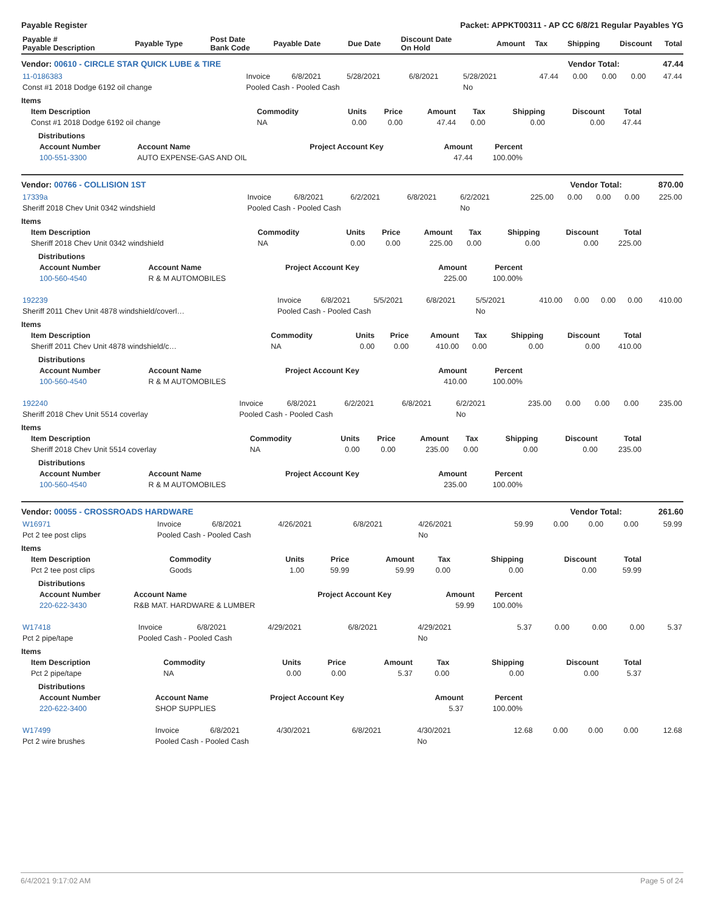Payable Register Packet: APPKT00311 - AP CC 6/8/21 Regular Payables YG
| Payable # Payable Description | Payable Type | Post Date Bank Code | Payable Date | Due Date | Discount Date On Hold | Amount | Tax | Shipping | Discount | Total |
| --- | --- | --- | --- | --- | --- | --- | --- | --- | --- | --- |
Vendor: 00610 - CIRCLE STAR QUICK LUBE & TIRE Vendor Total: 47.44
| 11-0186383 | Invoice | 6/8/2021 | 5/28/2021 | 6/8/2021 | 5/28/2021 | 47.44 | 0.00 | 0.00 | 0.00 | 47.44 |
| Const #1 2018 Dodge 6192 oil change | Pooled Cash - Pooled Cash | | | | No | | | | | |
Items
| Item Description | Commodity | Units | Price | Amount | Tax | Shipping | Discount | Total |
| --- | --- | --- | --- | --- | --- | --- | --- | --- |
| Const #1 2018 Dodge 6192 oil change | NA | 0.00 | 0.00 | 47.44 | 0.00 | 0.00 | 0.00 | 47.44 |
Distributions
| Account Number | Account Name | Project Account Key | Amount | Percent |
| --- | --- | --- | --- | --- |
| 100-551-3300 | AUTO EXPENSE-GAS AND OIL | | 47.44 | 100.00% |
Vendor: 00766 - COLLISION 1ST Vendor Total: 870.00
| 17339a | Invoice | 6/8/2021 | 6/2/2021 | 6/8/2021 | 6/2/2021 | 225.00 | 0.00 | 0.00 | 0.00 | 225.00 |
| Sheriff 2018 Chev Unit 0342 windshield | Pooled Cash - Pooled Cash | | | | No | | | | | |
Items
| Item Description | Commodity | Units | Price | Amount | Tax | Shipping | Discount | Total |
| --- | --- | --- | --- | --- | --- | --- | --- | --- |
| Sheriff 2018 Chev Unit 0342 windshield | NA | 0.00 | 0.00 | 225.00 | 0.00 | 0.00 | 0.00 | 225.00 |
Distributions
| Account Number | Account Name | Project Account Key | Amount | Percent |
| --- | --- | --- | --- | --- |
| 100-560-4540 | R & M AUTOMOBILES | | 225.00 | 100.00% |
| 192239 | Invoice | 6/8/2021 | 5/5/2021 | 6/8/2021 | 5/5/2021 | 410.00 | 0.00 | 0.00 | 0.00 | 410.00 |
| Sheriff 2011 Chev Unit 4878 windshield/coverl… | Pooled Cash - Pooled Cash | | | | No | | | | | |
Items
| Item Description | Commodity | Units | Price | Amount | Tax | Shipping | Discount | Total |
| --- | --- | --- | --- | --- | --- | --- | --- | --- |
| Sheriff 2011 Chev Unit 4878 windshield/c… | NA | 0.00 | 0.00 | 410.00 | 0.00 | 0.00 | 0.00 | 410.00 |
Distributions
| Account Number | Account Name | Project Account Key | Amount | Percent |
| --- | --- | --- | --- | --- |
| 100-560-4540 | R & M AUTOMOBILES | | 410.00 | 100.00% |
| 192240 | Invoice | 6/8/2021 | 6/2/2021 | 6/8/2021 | 6/2/2021 | 235.00 | 0.00 | 0.00 | 0.00 | 235.00 |
| Sheriff 2018 Chev Unit 5514 coverlay | Pooled Cash - Pooled Cash | | | | No | | | | | |
Items
| Item Description | Commodity | Units | Price | Amount | Tax | Shipping | Discount | Total |
| --- | --- | --- | --- | --- | --- | --- | --- | --- |
| Sheriff 2018 Chev Unit 5514 coverlay | NA | 0.00 | 0.00 | 235.00 | 0.00 | 0.00 | 0.00 | 235.00 |
Distributions
| Account Number | Account Name | Project Account Key | Amount | Percent |
| --- | --- | --- | --- | --- |
| 100-560-4540 | R & M AUTOMOBILES | | 235.00 | 100.00% |
Vendor: 00055 - CROSSROADS HARDWARE Vendor Total: 261.60
| W16971 | Invoice | 6/8/2021 | 4/26/2021 | 6/8/2021 | 4/26/2021 | 59.99 | 0.00 | 0.00 | 0.00 | 59.99 |
| Pct 2 tee post clips | Pooled Cash - Pooled Cash | | | | No | | | | | |
Items
| Item Description | Commodity | Units | Price | Amount | Tax | Shipping | Discount | Total |
| --- | --- | --- | --- | --- | --- | --- | --- | --- |
| Pct 2 tee post clips | Goods | 1.00 | 59.99 | 59.99 | 0.00 | 0.00 | 0.00 | 59.99 |
Distributions
| Account Number | Account Name | Project Account Key | Amount | Percent |
| --- | --- | --- | --- | --- |
| 220-622-3430 | R&B MAT. HARDWARE & LUMBER | | 59.99 | 100.00% |
| W17418 | Invoice | 6/8/2021 | 4/29/2021 | 6/8/2021 | 4/29/2021 | 5.37 | 0.00 | 0.00 | 0.00 | 5.37 |
| Pct 2 pipe/tape | Pooled Cash - Pooled Cash | | | | No | | | | | |
Items
| Item Description | Commodity | Units | Price | Amount | Tax | Shipping | Discount | Total |
| --- | --- | --- | --- | --- | --- | --- | --- | --- |
| Pct 2 pipe/tape | NA | 0.00 | 0.00 | 5.37 | 0.00 | 0.00 | 0.00 | 5.37 |
Distributions
| Account Number | Account Name | Project Account Key | Amount | Percent |
| --- | --- | --- | --- | --- |
| 220-622-3400 | SHOP SUPPLIES | | 5.37 | 100.00% |
| W17499 | Invoice | 6/8/2021 | 4/30/2021 | 6/8/2021 | 4/30/2021 | 12.68 | 0.00 | 0.00 | 0.00 | 12.68 |
| Pct 2 wire brushes | Pooled Cash - Pooled Cash | | | | No | | | | | |
6/4/2021 9:17:02 AM Page 5 of 24